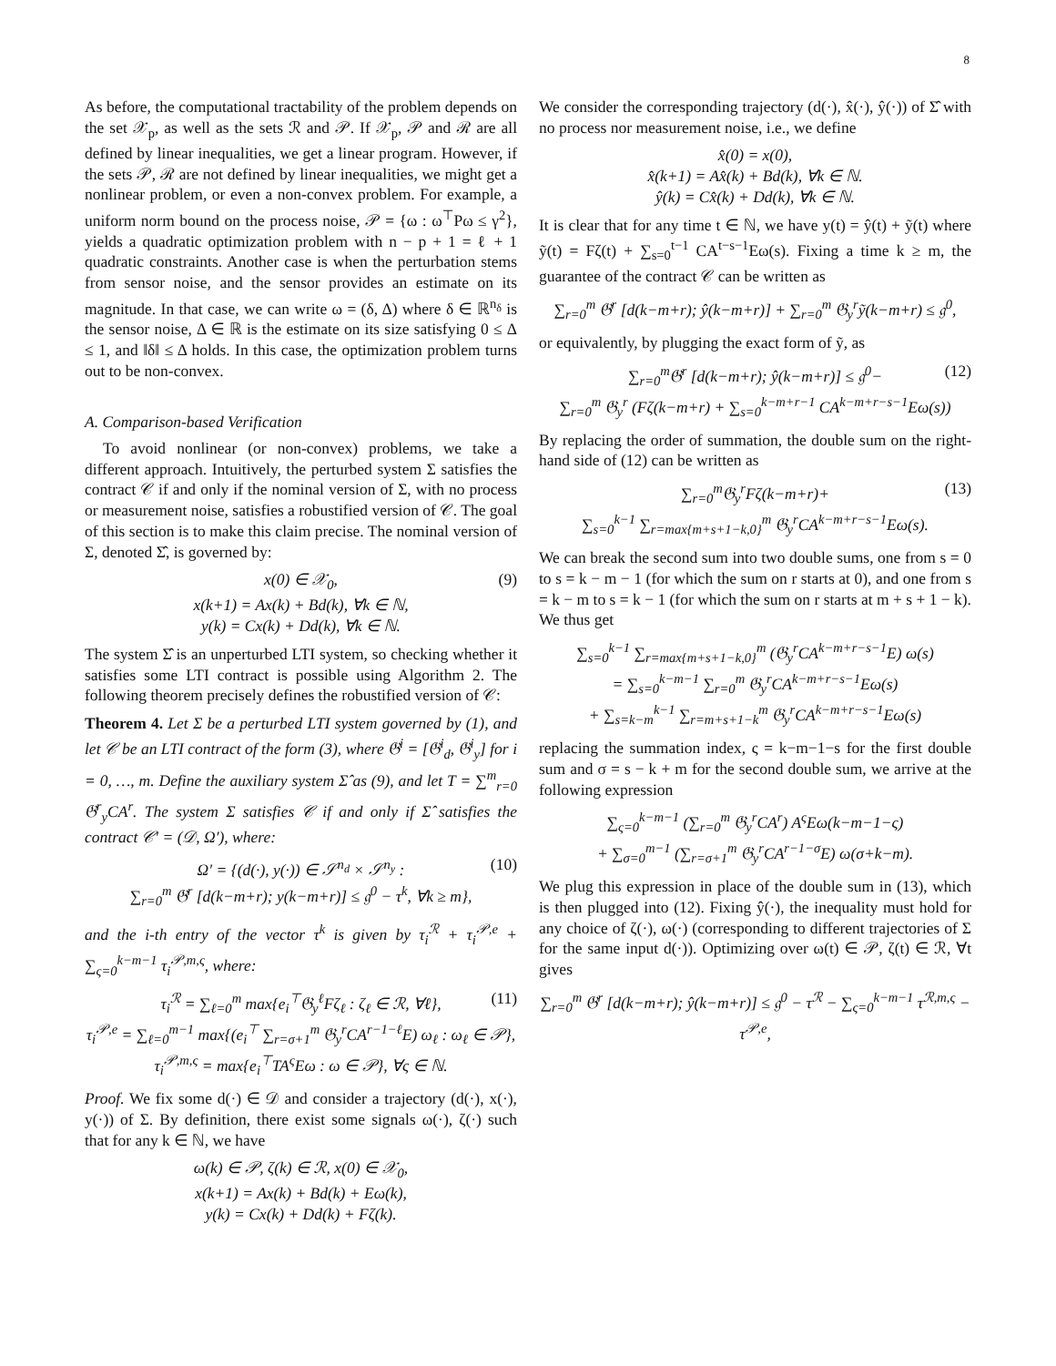8
As before, the computational tractability of the problem depends on the set 𝒳<sub>p</sub>, as well as the sets ℛ and 𝒫. If 𝒳<sub>p</sub>, 𝒫 and ℛ are all defined by linear inequalities, we get a linear program. However, if the sets 𝒫, ℛ are not defined by linear inequalities, we might get a nonlinear problem, or even a non-convex problem. For example, a uniform norm bound on the process noise, 𝒫 = {ω : ω<sup>⊤</sup>Pω ≤ γ<sup>2</sup>}, yields a quadratic optimization problem with n − p + 1 = ℓ + 1 quadratic constraints. Another case is when the perturbation stems from sensor noise, and the sensor provides an estimate on its magnitude. In that case, we can write ω = (δ, Δ) where δ ∈ ℝ<sup>n<sub>δ</sub></sup> is the sensor noise, Δ ∈ ℝ is the estimate on its size satisfying 0 ≤ Δ ≤ 1, and ‖δ‖ ≤ Δ holds. In this case, the optimization problem turns out to be non-convex.
A. Comparison-based Verification
To avoid nonlinear (or non-convex) problems, we take a different approach. Intuitively, the perturbed system Σ satisfies the contract 𝒞 if and only if the nominal version of Σ, with no process or measurement noise, satisfies a robustified version of 𝒞. The goal of this section is to make this claim precise. The nominal version of Σ, denoted Σ̂, is governed by:
x(0) ∈ 𝒳<sub>0</sub>,
x(k+1) = Ax(k) + Bd(k), ∀k ∈ ℕ,
y(k) = Cx(k) + Dd(k), ∀k ∈ ℕ.
(9)
The system Σ̂ is an unperturbed LTI system, so checking whether it satisfies some LTI contract is possible using Algorithm 2. The following theorem precisely defines the robustified version of 𝒞:
Theorem 4. Let Σ be a perturbed LTI system governed by (1), and let 𝒞 be an LTI contract of the form (3), where 𝔊<sup>i</sup> = [𝔊<sup>i</sup><sub>d</sub>, 𝔊<sup>i</sup><sub>y</sub>] for i = 0, …, m. Define the auxiliary system Σ̂ as (9), and let T = ∑<sup>m</sup><sub>r=0</sub> 𝔊<sup>r</sup><sub>y</sub>CA<sup>r</sup>. The system Σ satisfies 𝒞 if and only if Σ̂ satisfies the contract 𝒞′ = (𝒟, Ω′), where:
Ω′ = {(d(·), y(·)) ∈ 𝒮<sup>n<sub>d</sub></sup> × 𝒮<sup>n<sub>y</sub></sup> :
∑<sub>r=0</sub><sup>m</sup> 𝔊<sup>r</sup> [d(k−m+r); y(k−m+r)] ≤ 𝔤<sup>0</sup> − τ<sup>k</sup>, ∀k ≥ m},
(10)
and the i-th entry of the vector τ<sup>k</sup> is given by τ<sub>i</sub><sup>ℛ</sup> + τ<sub>i</sub><sup>𝒫,e</sup> + ∑<sub>ς=0</sub><sup>k−m−1</sup> τ<sub>i</sub><sup>𝒫,m,ς</sup>, where:
τ<sub>i</sub><sup>ℛ</sup> = ∑<sub>ℓ=0</sub><sup>m</sup> max{e<sub>i</sub><sup>⊤</sup>𝔊<sub>y</sub><sup>ℓ</sup>Fζ<sub>ℓ</sub> : ζ<sub>ℓ</sub> ∈ ℛ, ∀ℓ},
τ<sub>i</sub><sup>𝒫,e</sup> = ∑<sub>ℓ=0</sub><sup>m−1</sup> max{(e<sub>i</sub><sup>⊤</sup> ∑<sub>r=σ+1</sub><sup>m</sup> 𝔊<sub>y</sub><sup>r</sup>CA<sup>r−1−ℓ</sup>E) ω<sub>ℓ</sub> : ω<sub>ℓ</sub> ∈ 𝒫},
τ<sub>i</sub><sup>𝒫,m,ς</sup> = max{e<sub>i</sub><sup>⊤</sup>TA<sup>ς</sup>Eω : ω ∈ 𝒫}, ∀ς ∈ ℕ.
(11)
Proof. We fix some d(·) ∈ 𝒟 and consider a trajectory (d(·), x(·), y(·)) of Σ. By definition, there exist some signals ω(·), ζ(·) such that for any k ∈ ℕ, we have
ω(k) ∈ 𝒫, ζ(k) ∈ ℛ, x(0) ∈ 𝒳<sub>0</sub>,
x(k+1) = Ax(k) + Bd(k) + Eω(k),
y(k) = Cx(k) + Dd(k) + Fζ(k).
We consider the corresponding trajectory (d(·), x̂(·), ŷ(·)) of Σ̂ with no process nor measurement noise, i.e., we define
x̂(0) = x(0),
x̂(k+1) = Ax̂(k) + Bd(k), ∀k ∈ ℕ.
ŷ(k) = Cx̂(k) + Dd(k), ∀k ∈ ℕ.
It is clear that for any time t ∈ ℕ, we have y(t) = ŷ(t) + ỹ(t) where ỹ(t) = Fζ(t) + ∑<sub>s=0</sub><sup>t−1</sup> CA<sup>t−s−1</sup>Eω(s). Fixing a time k ≥ m, the guarantee of the contract 𝒞 can be written as
∑<sub>r=0</sub><sup>m</sup> 𝔊<sup>r</sup> [d(k−m+r); ŷ(k−m+r)] + ∑<sub>r=0</sub><sup>m</sup> 𝔊<sub>y</sub><sup>r</sup>ỹ(k−m+r) ≤ 𝔤<sup>0</sup>,
or equivalently, by plugging the exact form of ỹ, as
∑<sub>r=0</sub><sup>m</sup>𝔊<sup>r</sup> [d(k−m+r); ŷ(k−m+r)] ≤ 𝔤<sup>0</sup>−
∑<sub>r=0</sub><sup>m</sup> 𝔊<sub>y</sub><sup>r</sup> (Fζ(k−m+r) + ∑<sub>s=0</sub><sup>k−m+r−1</sup> CA<sup>k−m+r−s−1</sup>Eω(s))
(12)
By replacing the order of summation, the double sum on the right-hand side of (12) can be written as
∑<sub>r=0</sub><sup>m</sup>𝔊<sub>y</sub><sup>r</sup>Fζ(k−m+r)+
∑<sub>s=0</sub><sup>k−1</sup> ∑<sub>r=max{m+s+1−k,0}</sub><sup>m</sup> 𝔊<sub>y</sub><sup>r</sup>CA<sup>k−m+r−s−1</sup>Eω(s).
(13)
We can break the second sum into two double sums, one from s = 0 to s = k − m − 1 (for which the sum on r starts at 0), and one from s = k − m to s = k − 1 (for which the sum on r starts at m + s + 1 − k). We thus get
∑<sub>s=0</sub><sup>k−1</sup> ∑<sub>r=max{m+s+1−k,0}</sub><sup>m</sup> (𝔊<sub>y</sub><sup>r</sup>CA<sup>k−m+r−s−1</sup>E) ω(s)
= ∑<sub>s=0</sub><sup>k−m−1</sup> ∑<sub>r=0</sub><sup>m</sup> 𝔊<sub>y</sub><sup>r</sup>CA<sup>k−m+r−s−1</sup>Eω(s)
+ ∑<sub>s=k−m</sub><sup>k−1</sup> ∑<sub>r=m+s+1−k</sub><sup>m</sup> 𝔊<sub>y</sub><sup>r</sup>CA<sup>k−m+r−s−1</sup>Eω(s)
replacing the summation index, ς = k−m−1−s for the first double sum and σ = s − k + m for the second double sum, we arrive at the following expression
∑<sub>ς=0</sub><sup>k−m−1</sup> (∑<sub>r=0</sub><sup>m</sup> 𝔊<sub>y</sub><sup>r</sup>CA<sup>r</sup>) A<sup>ς</sup>Eω(k−m−1−ς)
+ ∑<sub>σ=0</sub><sup>m−1</sup> (∑<sub>r=σ+1</sub><sup>m</sup> 𝔊<sub>y</sub><sup>r</sup>CA<sup>r−1−σ</sup>E) ω(σ+k−m).
We plug this expression in place of the double sum in (13), which is then plugged into (12). Fixing ŷ(·), the inequality must hold for any choice of ζ(·), ω(·) (corresponding to different trajectories of Σ for the same input d(·)). Optimizing over ω(t) ∈ 𝒫, ζ(t) ∈ ℛ, ∀t gives
∑<sub>r=0</sub><sup>m</sup> 𝔊<sup>r</sup> [d(k−m+r); ŷ(k−m+r)] ≤ 𝔤<sup>0</sup> − τ<sup>ℛ</sup> − ∑<sub>ς=0</sub><sup>k−m−1</sup> τ<sup>ℛ,m,ς</sup> − τ<sup>𝒫,e</sup>,